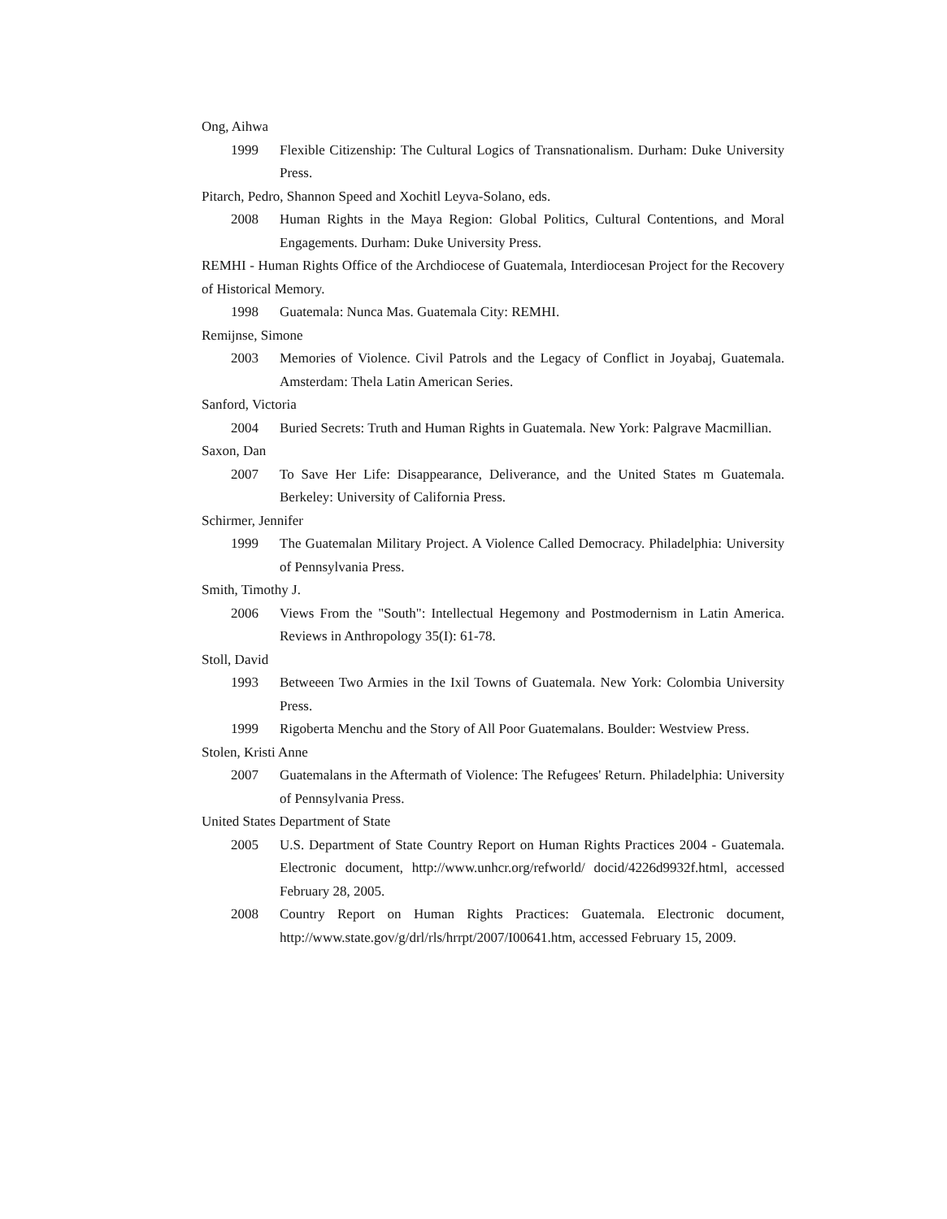Ong, Aihwa
1999 Flexible Citizenship: The Cultural Logics of Transnationalism. Durham: Duke University Press.
Pitarch, Pedro, Shannon Speed and Xochitl Leyva-Solano, eds.
2008 Human Rights in the Maya Region: Global Politics, Cultural Contentions, and Moral Engagements. Durham: Duke University Press.
REMHI - Human Rights Office of the Archdiocese of Guatemala, Interdiocesan Project for the Recovery of Historical Memory.
1998 Guatemala: Nunca Mas. Guatemala City: REMHI.
Remijnse, Simone
2003 Memories of Violence. Civil Patrols and the Legacy of Conflict in Joyabaj, Guatemala. Amsterdam: Thela Latin American Series.
Sanford, Victoria
2004 Buried Secrets: Truth and Human Rights in Guatemala. New York: Palgrave Macmillian.
Saxon, Dan
2007 To Save Her Life: Disappearance, Deliverance, and the United States m Guatemala. Berkeley: University of California Press.
Schirmer, Jennifer
1999 The Guatemalan Military Project. A Violence Called Democracy. Philadelphia: University of Pennsylvania Press.
Smith, Timothy J.
2006 Views From the "South": Intellectual Hegemony and Postmodernism in Latin America. Reviews in Anthropology 35(I): 61-78.
Stoll, David
1993 Betweeen Two Armies in the Ixil Towns of Guatemala. New York: Colombia University Press.
1999 Rigoberta Menchu and the Story of All Poor Guatemalans. Boulder: Westview Press.
Stolen, Kristi Anne
2007 Guatemalans in the Aftermath of Violence: The Refugees' Return. Philadelphia: University of Pennsylvania Press.
United States Department of State
2005 U.S. Department of State Country Report on Human Rights Practices 2004 - Guatemala. Electronic document, http://www.unhcr.org/refworld/ docid/4226d9932f.html, accessed February 28, 2005.
2008 Country Report on Human Rights Practices: Guatemala. Electronic document, http://www.state.gov/g/drl/rls/hrrpt/2007/I00641.htm, accessed February 15, 2009.